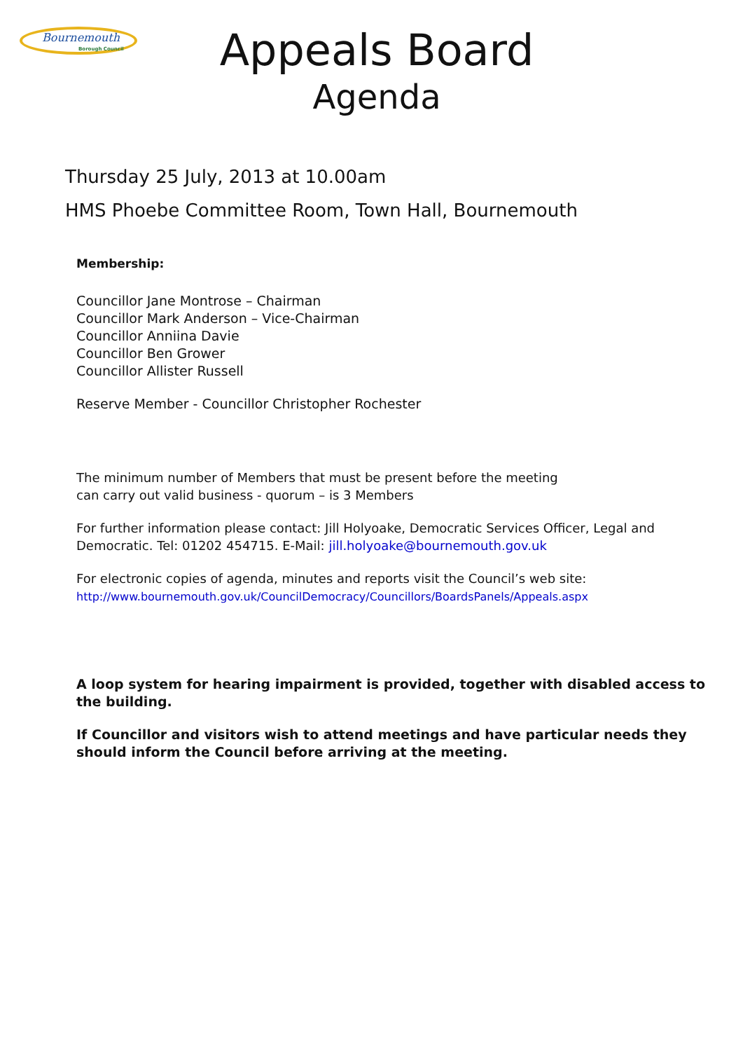Bournemouth
Borough Council
Appeals Board
Agenda
Thursday 25 July, 2013 at 10.00am
HMS Phoebe Committee Room, Town Hall, Bournemouth
Membership:
Councillor Jane Montrose – Chairman
Councillor Mark Anderson – Vice-Chairman
Councillor Anniina Davie
Councillor Ben Grower
Councillor Allister Russell
Reserve Member - Councillor Christopher Rochester
The minimum number of Members that must be present before the meeting
can carry out valid business - quorum – is 3 Members
For further information please contact: Jill Holyoake, Democratic Services Officer, Legal and Democratic. Tel: 01202 454715. E-Mail: jill.holyoake@bournemouth.gov.uk
For electronic copies of agenda, minutes and reports visit the Council’s web site:
http://www.bournemouth.gov.uk/CouncilDemocracy/Councillors/BoardsPanels/Appeals.aspx
A loop system for hearing impairment is provided, together with disabled access to the building.
If Councillor and visitors wish to attend meetings and have particular needs they should inform the Council before arriving at the meeting.